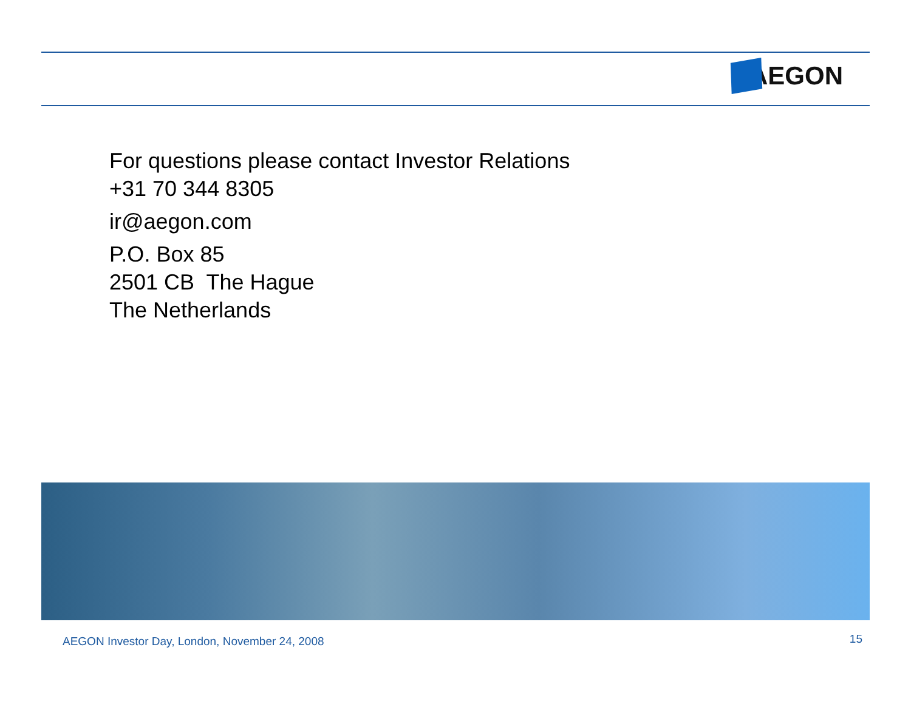AEGON
For questions please contact Investor Relations
+31 70 344 8305
ir@aegon.com
P.O. Box 85
2501 CB The Hague
The Netherlands
AEGON Investor Day, London, November 24, 2008
15